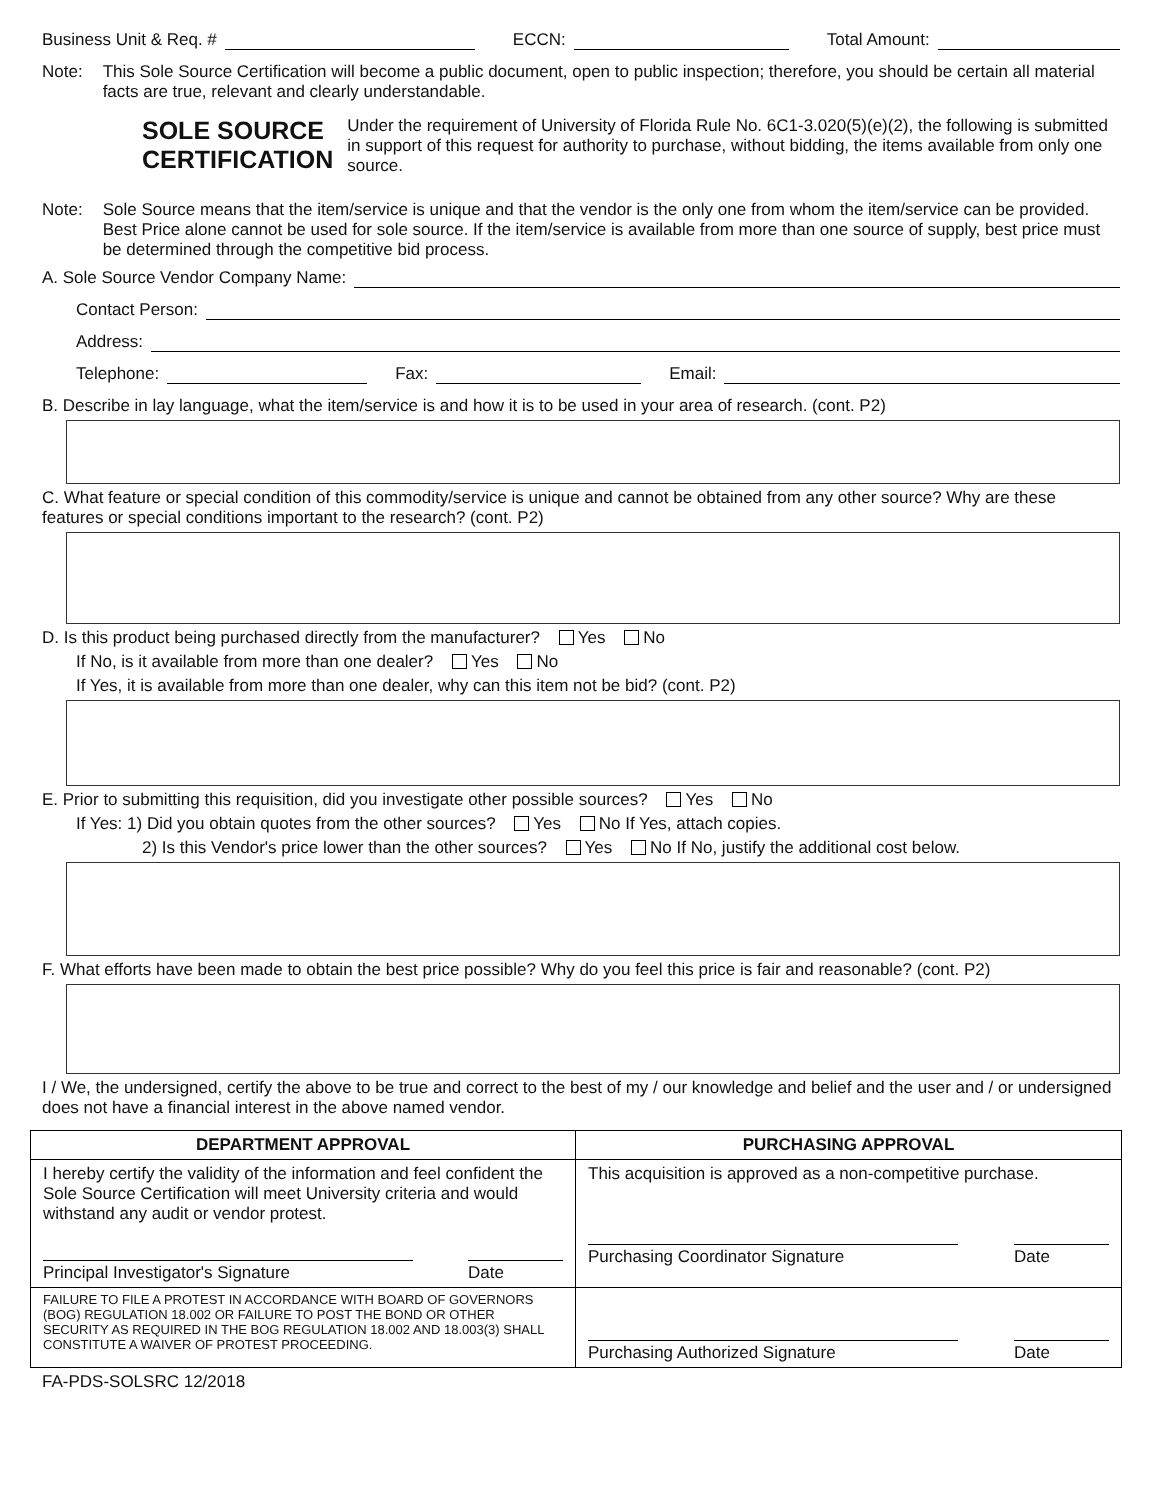Business Unit & Req. # ECCN: Total Amount:
Note: This Sole Source Certification will become a public document, open to public inspection; therefore, you should be certain all material facts are true, relevant and clearly understandable.
SOLE SOURCE
CERTIFICATION
Under the requirement of University of Florida Rule No. 6C1-3.020(5)(e)(2), the following is submitted in support of this request for authority to purchase, without bidding, the items available from only one source.
Note: Sole Source means that the item/service is unique and that the vendor is the only one from whom the item/service can be provided. Best Price alone cannot be used for sole source. If the item/service is available from more than one source of supply, best price must be determined through the competitive bid process.
A. Sole Source Vendor Company Name:
Contact Person:
Address:
Telephone: Fax: Email:
B. Describe in lay language, what the item/service is and how it is to be used in your area of research. (cont. P2)
C. What feature or special condition of this commodity/service is unique and cannot be obtained from any other source? Why are these features or special conditions important to the research? (cont. P2)
D. Is this product being purchased directly from the manufacturer? Yes No
If No, is it available from more than one dealer? Yes No
If Yes, it is available from more than one dealer, why can this item not be bid? (cont. P2)
E. Prior to submitting this requisition, did you investigate other possible sources? Yes No
If Yes: 1) Did you obtain quotes from the other sources? Yes No If Yes, attach copies.
2) Is this Vendor's price lower than the other sources? Yes No If No, justify the additional cost below.
F. What efforts have been made to obtain the best price possible? Why do you feel this price is fair and reasonable? (cont. P2)
I / We, the undersigned, certify the above to be true and correct to the best of my / our knowledge and belief and the user and / or undersigned does not have a financial interest in the above named vendor.
| DEPARTMENT APPROVAL | PURCHASING APPROVAL |
| --- | --- |
| I hereby certify the validity of the information and feel confident the Sole Source Certification will meet University criteria and would withstand any audit or vendor protest. Principal Investigator's Signature Date | This acquisition is approved as a non-competitive purchase. Purchasing Coordinator Signature Date |
| FAILURE TO FILE A PROTEST IN ACCORDANCE WITH BOARD OF GOVERNORS (BOG) REGULATION 18.002 OR FAILURE TO POST THE BOND OR OTHER SECURITY AS REQUIRED IN THE BOG REGULATION 18.002 AND 18.003(3) SHALL CONSTITUTE A WAIVER OF PROTEST PROCEEDING. | Purchasing Authorized Signature Date |
FA-PDS-SOLSRC 12/2018